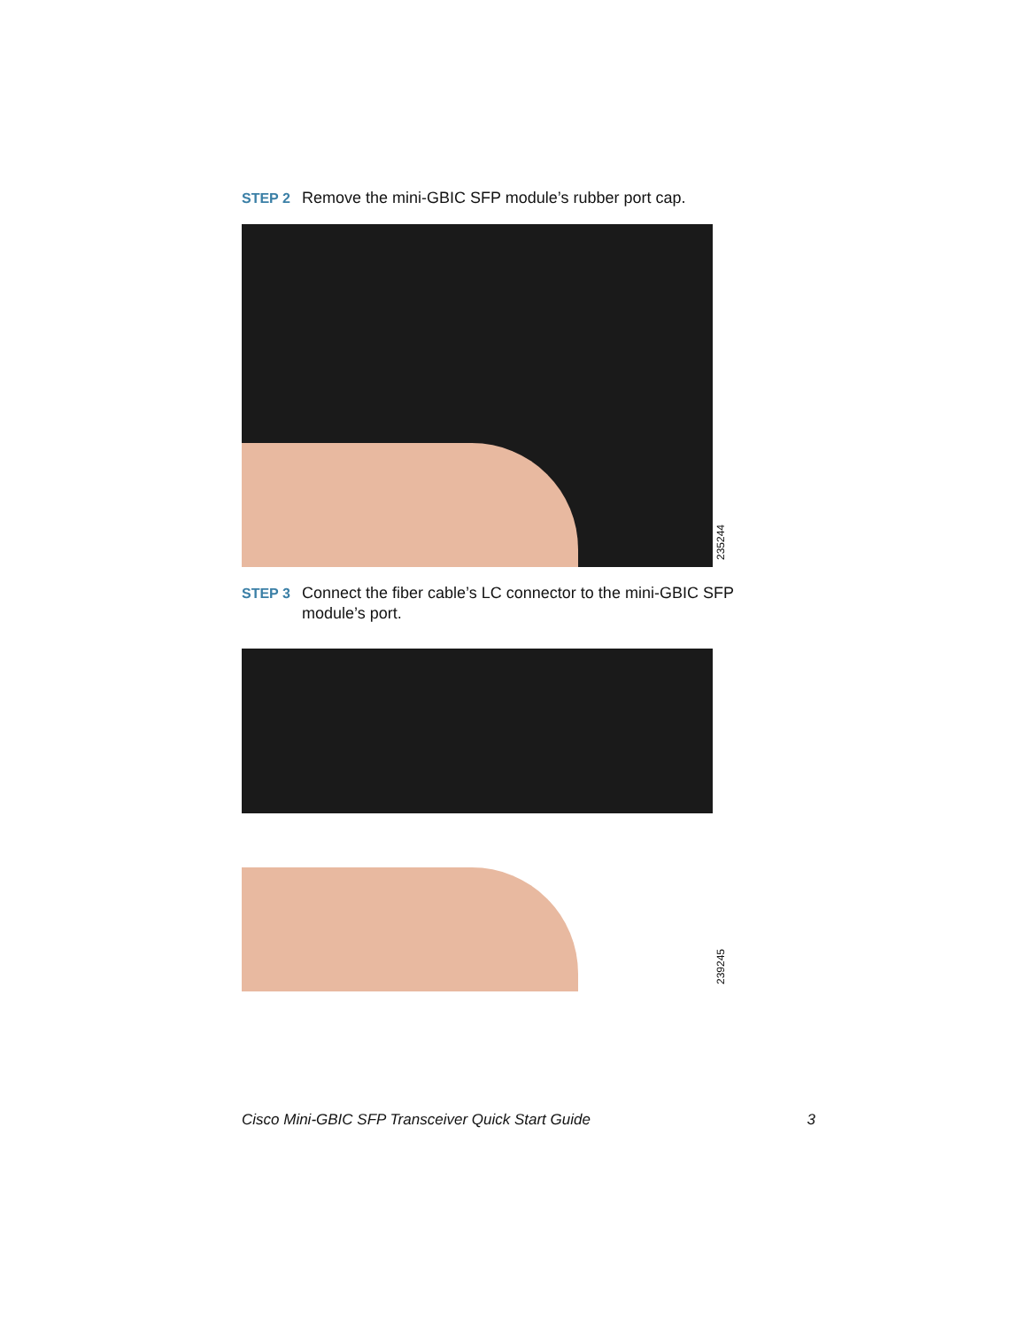STEP 2 Remove the mini-GBIC SFP module’s rubber port cap.
235244
STEP 3 Connect the fiber cable’s LC connector to the mini-GBIC SFP module’s port.
239245
Cisco Mini-GBIC SFP Transceiver Quick Start Guide 3